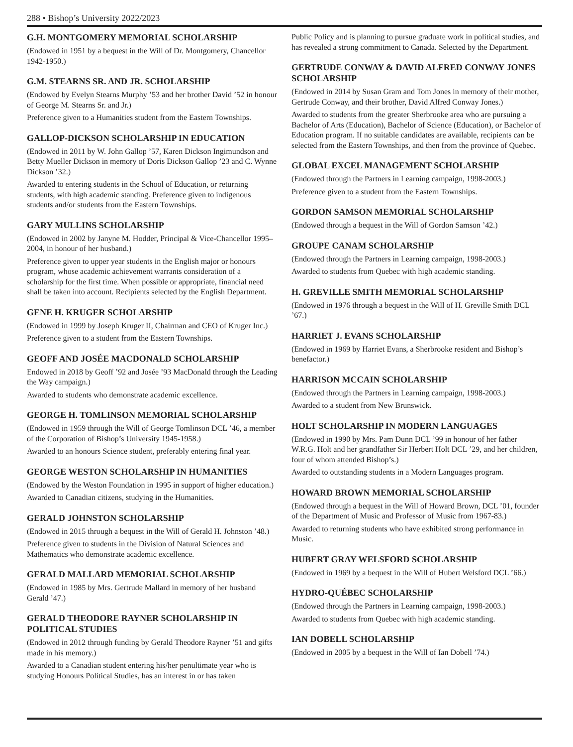288 • Bishop’s University 2022/2023
G.H. MONTGOMERY MEMORIAL SCHOLARSHIP
(Endowed in 1951 by a bequest in the Will of Dr. Montgomery, Chancellor 1942-1950.)
G.M. STEARNS SR. AND JR. SCHOLARSHIP
(Endowed by Evelyn Stearns Murphy ’53 and her brother David ’52 in honour of George M. Stearns Sr. and Jr.)
Preference given to a Humanities student from the Eastern Townships.
GALLOP-DICKSON SCHOLARSHIP IN EDUCATION
(Endowed in 2011 by W. John Gallop ’57, Karen Dickson Ingimundson and Betty Mueller Dickson in memory of Doris Dickson Gallop ’23 and C. Wynne Dickson ’32.)
Awarded to entering students in the School of Education, or returning students, with high academic standing. Preference given to indigenous students and/or students from the Eastern Townships.
GARY MULLINS SCHOLARSHIP
(Endowed in 2002 by Janyne M. Hodder, Principal & Vice-Chancellor 1995–2004, in honour of her husband.)
Preference given to upper year students in the English major or honours program, whose academic achievement warrants consideration of a scholarship for the first time. When possible or appropriate, financial need shall be taken into account. Recipients selected by the English Department.
GENE H. KRUGER SCHOLARSHIP
(Endowed in 1999 by Joseph Kruger II, Chairman and CEO of Kruger Inc.)
Preference given to a student from the Eastern Townships.
GEOFF AND JOSÉE MACDONALD SCHOLARSHIP
Endowed in 2018 by Geoff ’92 and Josée ’93 MacDonald through the Leading the Way campaign.)
Awarded to students who demonstrate academic excellence.
GEORGE H. TOMLINSON MEMORIAL SCHOLARSHIP
(Endowed in 1959 through the Will of George Tomlinson DCL ’46, a member of the Corporation of Bishop’s University 1945-1958.)
Awarded to an honours Science student, preferably entering final year.
GEORGE WESTON SCHOLARSHIP IN HUMANITIES
(Endowed by the Weston Foundation in 1995 in support of higher education.)
Awarded to Canadian citizens, studying in the Humanities.
GERALD JOHNSTON SCHOLARSHIP
(Endowed in 2015 through a bequest in the Will of Gerald H. Johnston ’48.)
Preference given to students in the Division of Natural Sciences and Mathematics who demonstrate academic excellence.
GERALD MALLARD MEMORIAL SCHOLARSHIP
(Endowed in 1985 by Mrs. Gertrude Mallard in memory of her husband Gerald ’47.)
GERALD THEODORE RAYNER SCHOLARSHIP IN POLITICAL STUDIES
(Endowed in 2012 through funding by Gerald Theodore Rayner ’51 and gifts made in his memory.)
Awarded to a Canadian student entering his/her penultimate year who is studying Honours Political Studies, has an interest in or has taken
Public Policy and is planning to pursue graduate work in political studies, and has revealed a strong commitment to Canada. Selected by the Department.
GERTRUDE CONWAY & DAVID ALFRED CONWAY JONES SCHOLARSHIP
(Endowed in 2014 by Susan Gram and Tom Jones in memory of their mother, Gertrude Conway, and their brother, David Alfred Conway Jones.)
Awarded to students from the greater Sherbrooke area who are pursuing a Bachelor of Arts (Education), Bachelor of Science (Education), or Bachelor of Education program. If no suitable candidates are available, recipients can be selected from the Eastern Townships, and then from the province of Quebec.
GLOBAL EXCEL MANAGEMENT SCHOLARSHIP
(Endowed through the Partners in Learning campaign, 1998-2003.)
Preference given to a student from the Eastern Townships.
GORDON SAMSON MEMORIAL SCHOLARSHIP
(Endowed through a bequest in the Will of Gordon Samson ’42.)
GROUPE CANAM SCHOLARSHIP
(Endowed through the Partners in Learning campaign, 1998-2003.)
Awarded to students from Quebec with high academic standing.
H. GREVILLE SMITH MEMORIAL SCHOLARSHIP
(Endowed in 1976 through a bequest in the Will of H. Greville Smith DCL ’67.)
HARRIET J. EVANS SCHOLARSHIP
(Endowed in 1969 by Harriet Evans, a Sherbrooke resident and Bishop’s benefactor.)
HARRISON MCCAIN SCHOLARSHIP
(Endowed through the Partners in Learning campaign, 1998-2003.)
Awarded to a student from New Brunswick.
HOLT SCHOLARSHIP IN MODERN LANGUAGES
(Endowed in 1990 by Mrs. Pam Dunn DCL ’99 in honour of her father W.R.G. Holt and her grandfather Sir Herbert Holt DCL ’29, and her children, four of whom attended Bishop’s.)
Awarded to outstanding students in a Modern Languages program.
HOWARD BROWN MEMORIAL SCHOLARSHIP
(Endowed through a bequest in the Will of Howard Brown, DCL ’01, founder of the Department of Music and Professor of Music from 1967-83.)
Awarded to returning students who have exhibited strong performance in Music.
HUBERT GRAY WELSFORD SCHOLARSHIP
(Endowed in 1969 by a bequest in the Will of Hubert Welsford DCL ’66.)
HYDRO-QUÉBEC SCHOLARSHIP
(Endowed through the Partners in Learning campaign, 1998-2003.)
Awarded to students from Quebec with high academic standing.
IAN DOBELL SCHOLARSHIP
(Endowed in 2005 by a bequest in the Will of Ian Dobell ’74.)